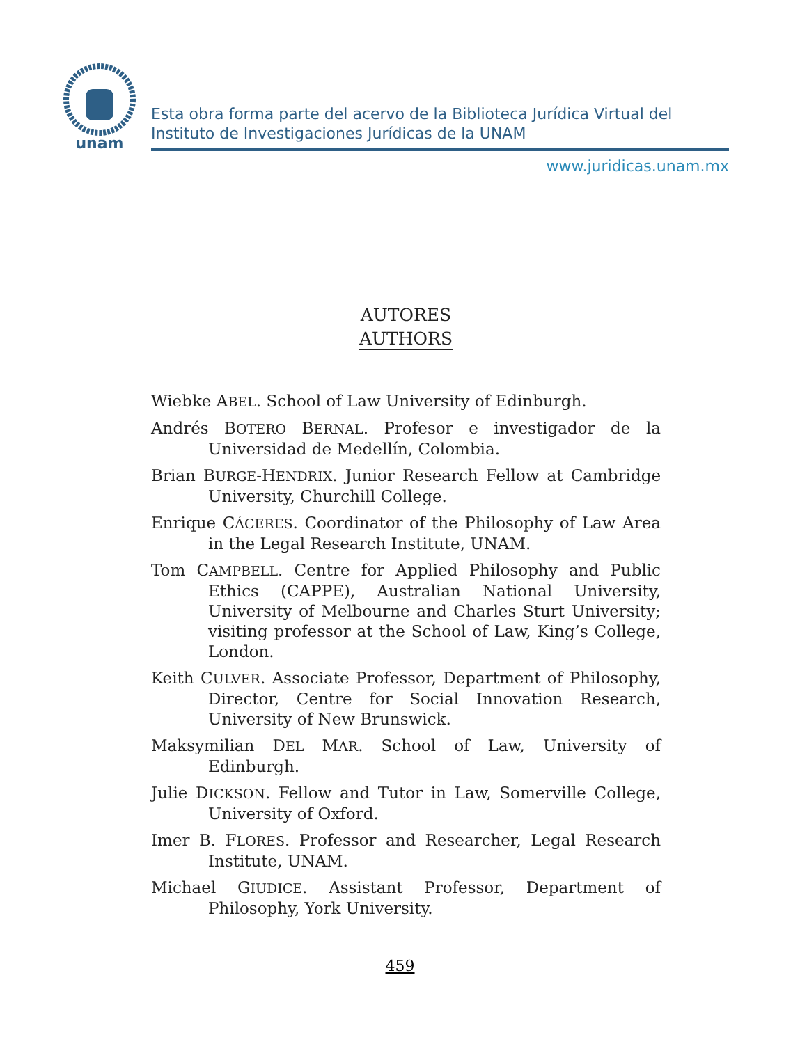unam
Esta obra forma parte del acervo de la Biblioteca Jurídica Virtual del Instituto de Investigaciones Jurídicas de la UNAM
www.juridicas.unam.mx
AUTORES
AUTHORS
Wiebke ABEL. School of Law University of Edinburgh.
Andrés BOTERO BERNAL. Profesor e investigador de la Universidad de Medellín, Colombia.
Brian BURGE-HENDRIX. Junior Research Fellow at Cambridge University, Churchill College.
Enrique CÁCERES. Coordinator of the Philosophy of Law Area in the Legal Research Institute, UNAM.
Tom CAMPBELL. Centre for Applied Philosophy and Public Ethics (CAPPE), Australian National University, University of Melbourne and Charles Sturt University; visiting professor at the School of Law, King’s College, London.
Keith CULVER. Associate Professor, Department of Philosophy, Director, Centre for Social Innovation Research, University of New Brunswick.
Maksymilian DEL MAR. School of Law, University of Edinburgh.
Julie DICKSON. Fellow and Tutor in Law, Somerville College, University of Oxford.
Imer B. FLORES. Professor and Researcher, Legal Research Institute, UNAM.
Michael GIUDICE. Assistant Professor, Department of Philosophy, York University.
459